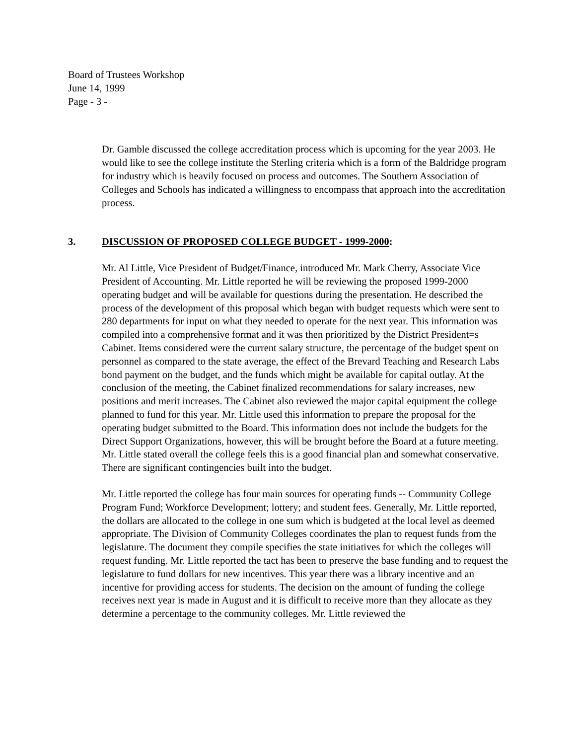Board of Trustees Workshop
June 14, 1999
Page - 3 -
Dr. Gamble discussed the college accreditation process which is upcoming for the year 2003. He would like to see the college institute the Sterling criteria which is a form of the Baldridge program for industry which is heavily focused on process and outcomes. The Southern Association of Colleges and Schools has indicated a willingness to encompass that approach into the accreditation process.
3. DISCUSSION OF PROPOSED COLLEGE BUDGET - 1999-2000:
Mr. Al Little, Vice President of Budget/Finance, introduced Mr. Mark Cherry, Associate Vice President of Accounting. Mr. Little reported he will be reviewing the proposed 1999-2000 operating budget and will be available for questions during the presentation. He described the process of the development of this proposal which began with budget requests which were sent to 280 departments for input on what they needed to operate for the next year. This information was compiled into a comprehensive format and it was then prioritized by the District President=s Cabinet. Items considered were the current salary structure, the percentage of the budget spent on personnel as compared to the state average, the effect of the Brevard Teaching and Research Labs bond payment on the budget, and the funds which might be available for capital outlay. At the conclusion of the meeting, the Cabinet finalized recommendations for salary increases, new positions and merit increases. The Cabinet also reviewed the major capital equipment the college planned to fund for this year. Mr. Little used this information to prepare the proposal for the operating budget submitted to the Board. This information does not include the budgets for the Direct Support Organizations, however, this will be brought before the Board at a future meeting. Mr. Little stated overall the college feels this is a good financial plan and somewhat conservative. There are significant contingencies built into the budget.
Mr. Little reported the college has four main sources for operating funds -- Community College Program Fund; Workforce Development; lottery; and student fees. Generally, Mr. Little reported, the dollars are allocated to the college in one sum which is budgeted at the local level as deemed appropriate. The Division of Community Colleges coordinates the plan to request funds from the legislature. The document they compile specifies the state initiatives for which the colleges will request funding. Mr. Little reported the tact has been to preserve the base funding and to request the legislature to fund dollars for new incentives. This year there was a library incentive and an incentive for providing access for students. The decision on the amount of funding the college receives next year is made in August and it is difficult to receive more than they allocate as they determine a percentage to the community colleges. Mr. Little reviewed the